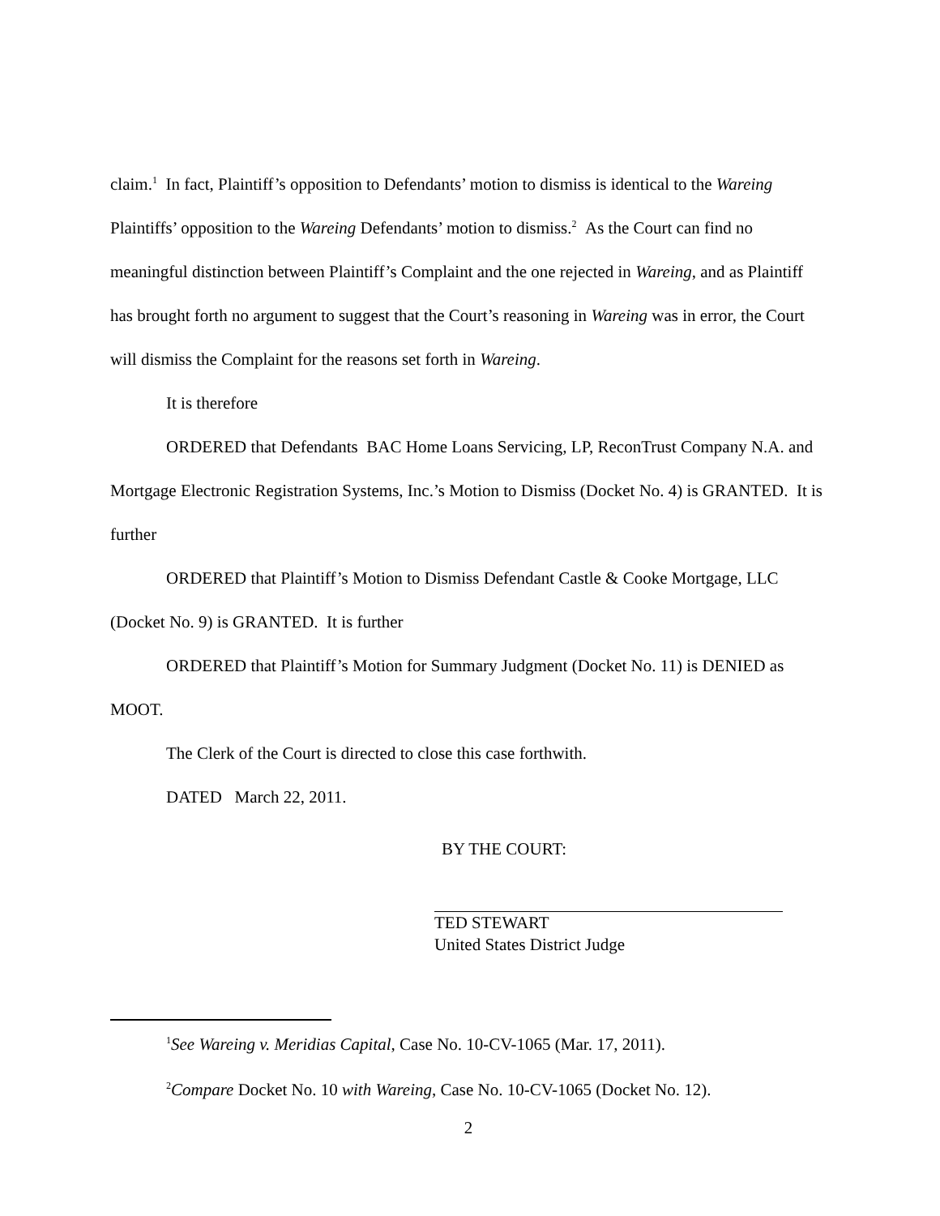claim.<sup>1</sup> In fact, Plaintiff’s opposition to Defendants’ motion to dismiss is identical to the Wareing Plaintiffs’ opposition to the Wareing Defendants’ motion to dismiss.<sup>2</sup> As the Court can find no meaningful distinction between Plaintiff’s Complaint and the one rejected in Wareing, and as Plaintiff has brought forth no argument to suggest that the Court’s reasoning in Wareing was in error, the Court will dismiss the Complaint for the reasons set forth in Wareing.
It is therefore
ORDERED that Defendants BAC Home Loans Servicing, LP, ReconTrust Company N.A. and Mortgage Electronic Registration Systems, Inc.’s Motion to Dismiss (Docket No. 4) is GRANTED. It is further
ORDERED that Plaintiff’s Motion to Dismiss Defendant Castle & Cooke Mortgage, LLC (Docket No. 9) is GRANTED. It is further
ORDERED that Plaintiff’s Motion for Summary Judgment (Docket No. 11) is DENIED as MOOT.
The Clerk of the Court is directed to close this case forthwith.
DATED March 22, 2011.
BY THE COURT:
TED STEWART
United States District Judge
<sup>1</sup> See Wareing v. Meridias Capital, Case No. 10-CV-1065 (Mar. 17, 2011).
<sup>2</sup> Compare Docket No. 10 with Wareing, Case No. 10-CV-1065 (Docket No. 12).
2